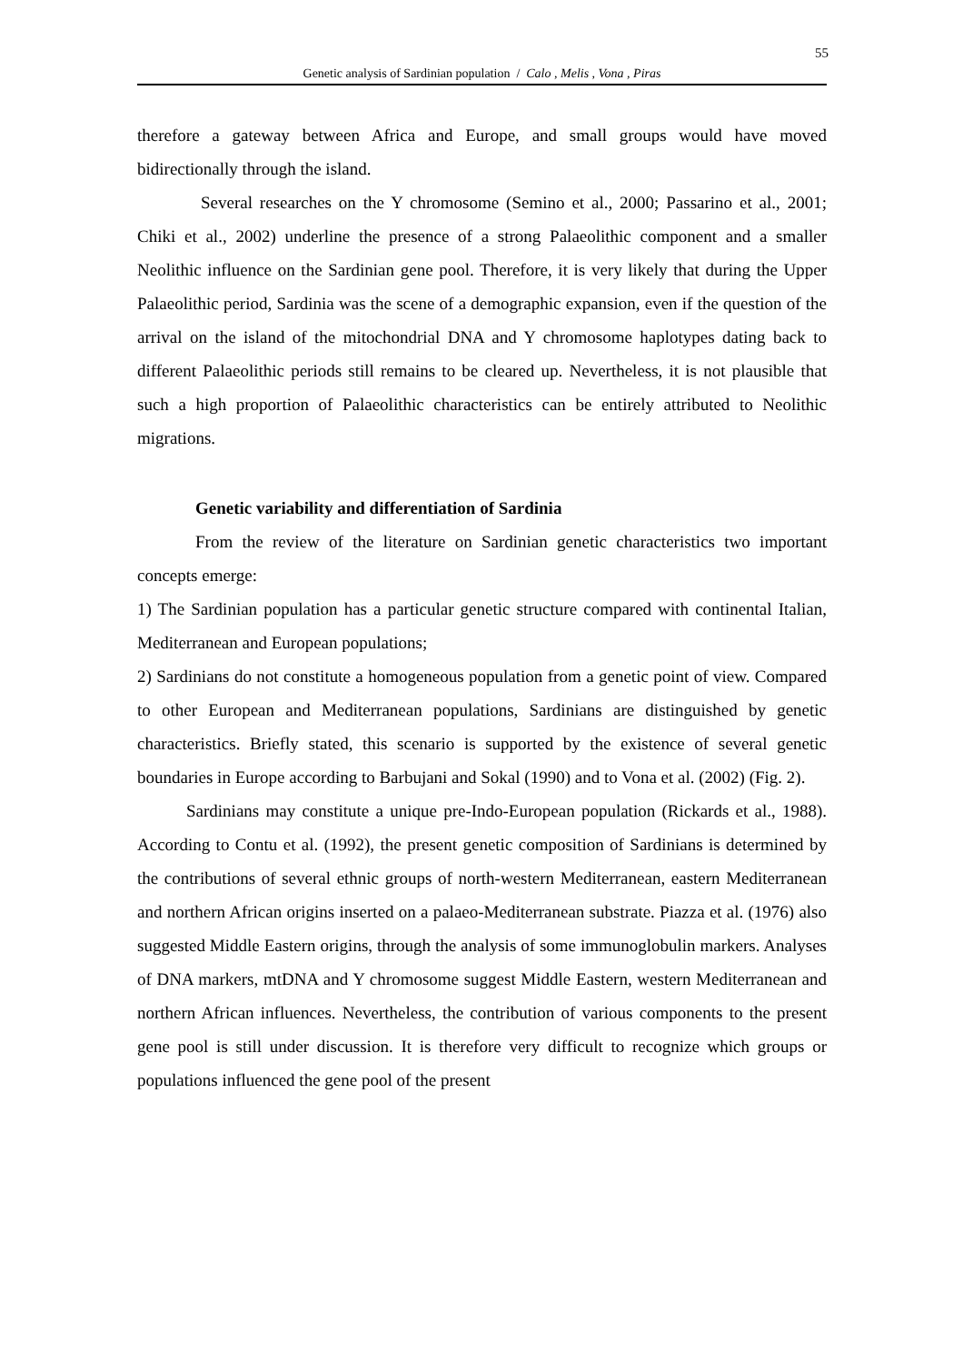55
Genetic analysis of Sardinian population / Calo , Melis , Vona , Piras
therefore a gateway between Africa and Europe, and small groups would have moved bidirectionally through the island.
Several researches on the Y chromosome (Semino et al., 2000; Passarino et al., 2001; Chiki et al., 2002) underline the presence of a strong Palaeolithic component and a smaller Neolithic influence on the Sardinian gene pool. Therefore, it is very likely that during the Upper Palaeolithic period, Sardinia was the scene of a demographic expansion, even if the question of the arrival on the island of the mitochondrial DNA and Y chromosome haplotypes dating back to different Palaeolithic periods still remains to be cleared up. Nevertheless, it is not plausible that such a high proportion of Palaeolithic characteristics can be entirely attributed to Neolithic migrations.
Genetic variability and differentiation of Sardinia
From the review of the literature on Sardinian genetic characteristics two important concepts emerge:
1) The Sardinian population has a particular genetic structure compared with continental Italian, Mediterranean and European populations;
2) Sardinians do not constitute a homogeneous population from a genetic point of view. Compared to other European and Mediterranean populations, Sardinians are distinguished by genetic characteristics. Briefly stated, this scenario is supported by the existence of several genetic boundaries in Europe according to Barbujani and Sokal (1990) and to Vona et al. (2002) (Fig. 2).
Sardinians may constitute a unique pre-Indo-European population (Rickards et al., 1988). According to Contu et al. (1992), the present genetic composition of Sardinians is determined by the contributions of several ethnic groups of north-western Mediterranean, eastern Mediterranean and northern African origins inserted on a palaeo-Mediterranean substrate. Piazza et al. (1976) also suggested Middle Eastern origins, through the analysis of some immunoglobulin markers. Analyses of DNA markers, mtDNA and Y chromosome suggest Middle Eastern, western Mediterranean and northern African influences. Nevertheless, the contribution of various components to the present gene pool is still under discussion. It is therefore very difficult to recognize which groups or populations influenced the gene pool of the present